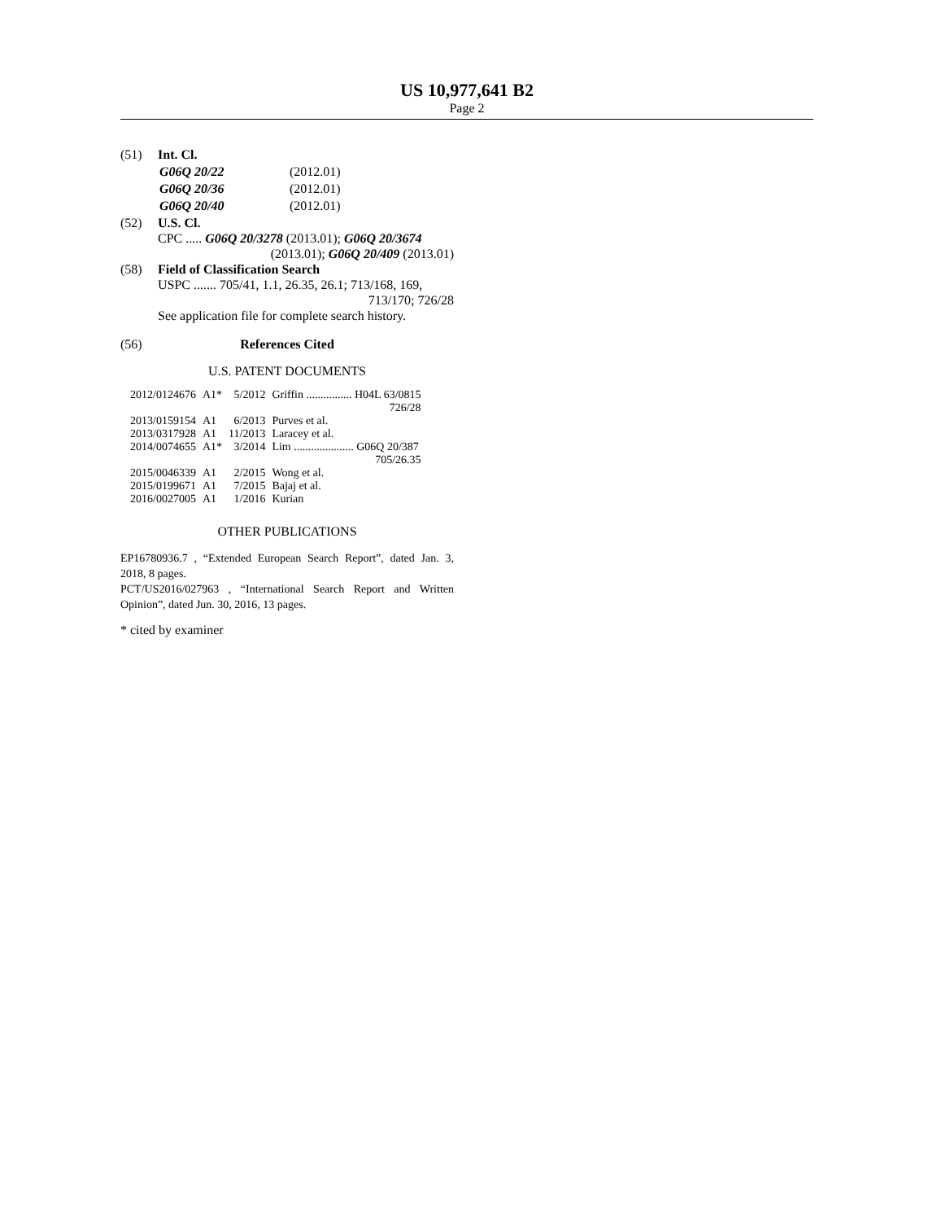US 10,977,641 B2
Page 2
(51) Int. Cl.
| G06Q 20/22 | (2012.01) |
| G06Q 20/36 | (2012.01) |
| G06Q 20/40 | (2012.01) |
(52) U.S. Cl.
CPC ..... G06Q 20/3278 (2013.01); G06Q 20/3674
(2013.01); G06Q 20/409 (2013.01)
(58) Field of Classification Search
USPC ....... 705/41, 1.1, 26.35, 26.1; 713/168, 169,
713/170; 726/28
See application file for complete search history.
(56) References Cited
U.S. PATENT DOCUMENTS
| 2012/0124676 | A1* | 5/2012 | Griffin ................ H04L 63/0815 726/28 |
| 2013/0159154 | A1 | 6/2013 | Purves et al. |
| 2013/0317928 | A1 | 11/2013 | Laracey et al. |
| 2014/0074655 | A1* | 3/2014 | Lim ..................... G06Q 20/387 705/26.35 |
| 2015/0046339 | A1 | 2/2015 | Wong et al. |
| 2015/0199671 | A1 | 7/2015 | Bajaj et al. |
| 2016/0027005 | A1 | 1/2016 | Kurian |
OTHER PUBLICATIONS
EP16780936.7 , “Extended European Search Report”, dated Jan. 3, 2018, 8 pages.
PCT/US2016/027963 , “International Search Report and Written Opinion”, dated Jun. 30, 2016, 13 pages.
* cited by examiner